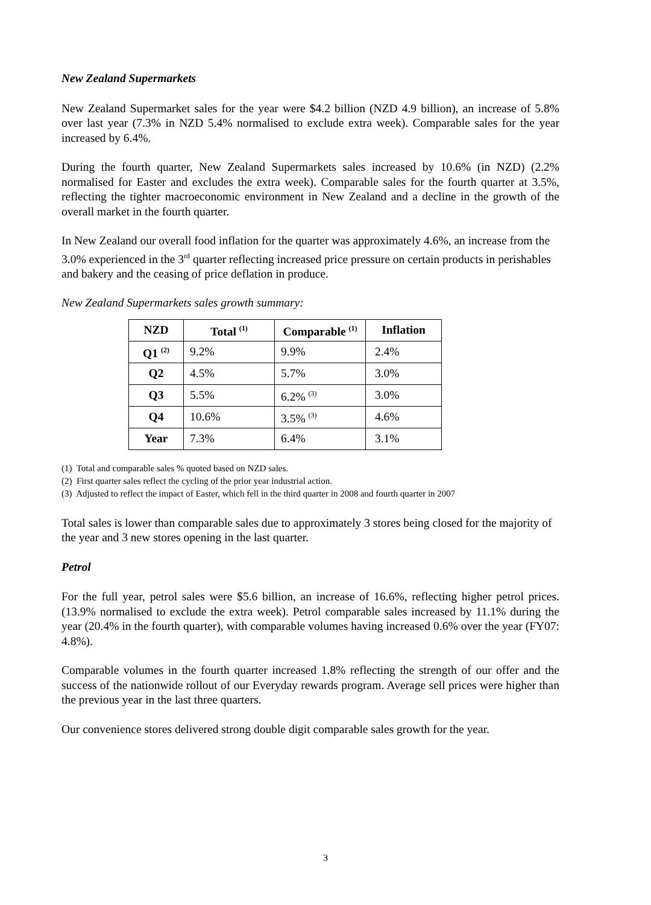New Zealand Supermarkets
New Zealand Supermarket sales for the year were $4.2 billion (NZD 4.9 billion), an increase of 5.8% over last year (7.3% in NZD 5.4% normalised to exclude extra week). Comparable sales for the year increased by 6.4%.
During the fourth quarter, New Zealand Supermarkets sales increased by 10.6% (in NZD) (2.2% normalised for Easter and excludes the extra week). Comparable sales for the fourth quarter at 3.5%, reflecting the tighter macroeconomic environment in New Zealand and a decline in the growth of the overall market in the fourth quarter.
In New Zealand our overall food inflation for the quarter was approximately 4.6%, an increase from the 3.0% experienced in the 3<sup>rd</sup> quarter reflecting increased price pressure on certain products in perishables and bakery and the ceasing of price deflation in produce.
New Zealand Supermarkets sales growth summary:
| NZD | Total <sup>(1)</sup> | Comparable <sup>(1)</sup> | Inflation |
| --- | --- | --- | --- |
| Q1 <sup>(2)</sup> | 9.2% | 9.9% | 2.4% |
| Q2 | 4.5% | 5.7% | 3.0% |
| Q3 | 5.5% | 6.2% <sup>(3)</sup> | 3.0% |
| Q4 | 10.6% | 3.5% <sup>(3)</sup> | 4.6% |
| Year | 7.3% | 6.4% | 3.1% |
(1) Total and comparable sales % quoted based on NZD sales.
(2) First quarter sales reflect the cycling of the prior year industrial action.
(3) Adjusted to reflect the impact of Easter, which fell in the third quarter in 2008 and fourth quarter in 2007
Total sales is lower than comparable sales due to approximately 3 stores being closed for the majority of the year and 3 new stores opening in the last quarter.
Petrol
For the full year, petrol sales were $5.6 billion, an increase of 16.6%, reflecting higher petrol prices. (13.9% normalised to exclude the extra week). Petrol comparable sales increased by 11.1% during the year (20.4% in the fourth quarter), with comparable volumes having increased 0.6% over the year (FY07: 4.8%).
Comparable volumes in the fourth quarter increased 1.8% reflecting the strength of our offer and the success of the nationwide rollout of our Everyday rewards program. Average sell prices were higher than the previous year in the last three quarters.
Our convenience stores delivered strong double digit comparable sales growth for the year.
3